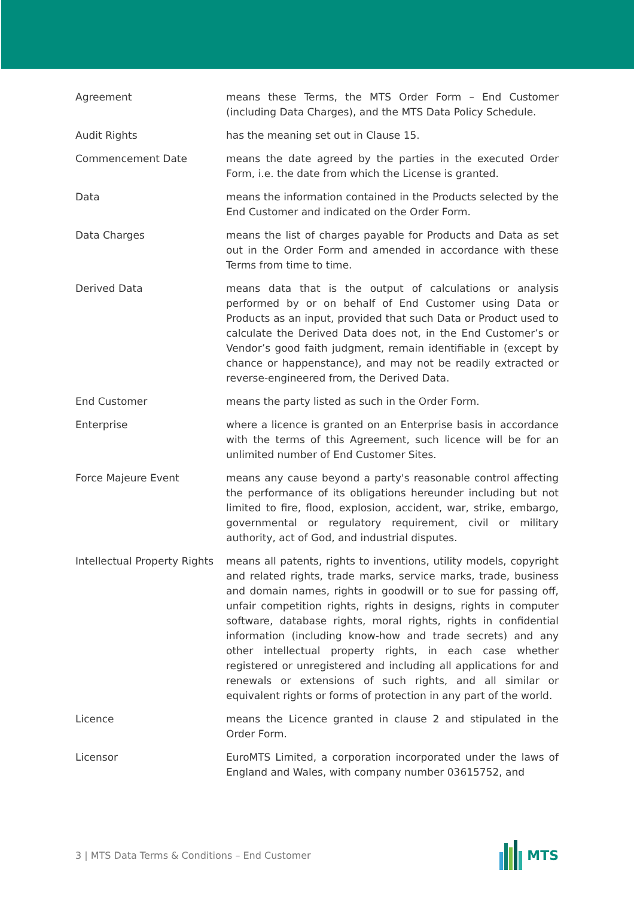Agreement means these Terms, the MTS Order Form – End Customer (including Data Charges), and the MTS Data Policy Schedule.
Audit Rights has the meaning set out in Clause 15.
Commencement Date means the date agreed by the parties in the executed Order Form, i.e. the date from which the License is granted.
Data means the information contained in the Products selected by the End Customer and indicated on the Order Form.
Data Charges means the list of charges payable for Products and Data as set out in the Order Form and amended in accordance with these Terms from time to time.
Derived Data means data that is the output of calculations or analysis performed by or on behalf of End Customer using Data or Products as an input, provided that such Data or Product used to calculate the Derived Data does not, in the End Customer’s or Vendor’s good faith judgment, remain identifiable in (except by chance or happenstance), and may not be readily extracted or reverse-engineered from, the Derived Data.
End Customer means the party listed as such in the Order Form.
Enterprise where a licence is granted on an Enterprise basis in accordance with the terms of this Agreement, such licence will be for an unlimited number of End Customer Sites.
Force Majeure Event means any cause beyond a party's reasonable control affecting the performance of its obligations hereunder including but not limited to fire, flood, explosion, accident, war, strike, embargo, governmental or regulatory requirement, civil or military authority, act of God, and industrial disputes.
Intellectual Property Rights
means all patents, rights to inventions, utility models, copyright and related rights, trade marks, service marks, trade, business and domain names, rights in goodwill or to sue for passing off, unfair competition rights, rights in designs, rights in computer software, database rights, moral rights, rights in confidential information (including know-how and trade secrets) and any other intellectual property rights, in each case whether registered or unregistered and including all applications for and renewals or extensions of such rights, and all similar or equivalent rights or forms of protection in any part of the world.
Licence means the Licence granted in clause 2 and stipulated in the Order Form.
Licensor EuroMTS Limited, a corporation incorporated under the laws of England and Wales, with company number 03615752, and
3 | MTS Data Terms & Conditions – End Customer
MTS